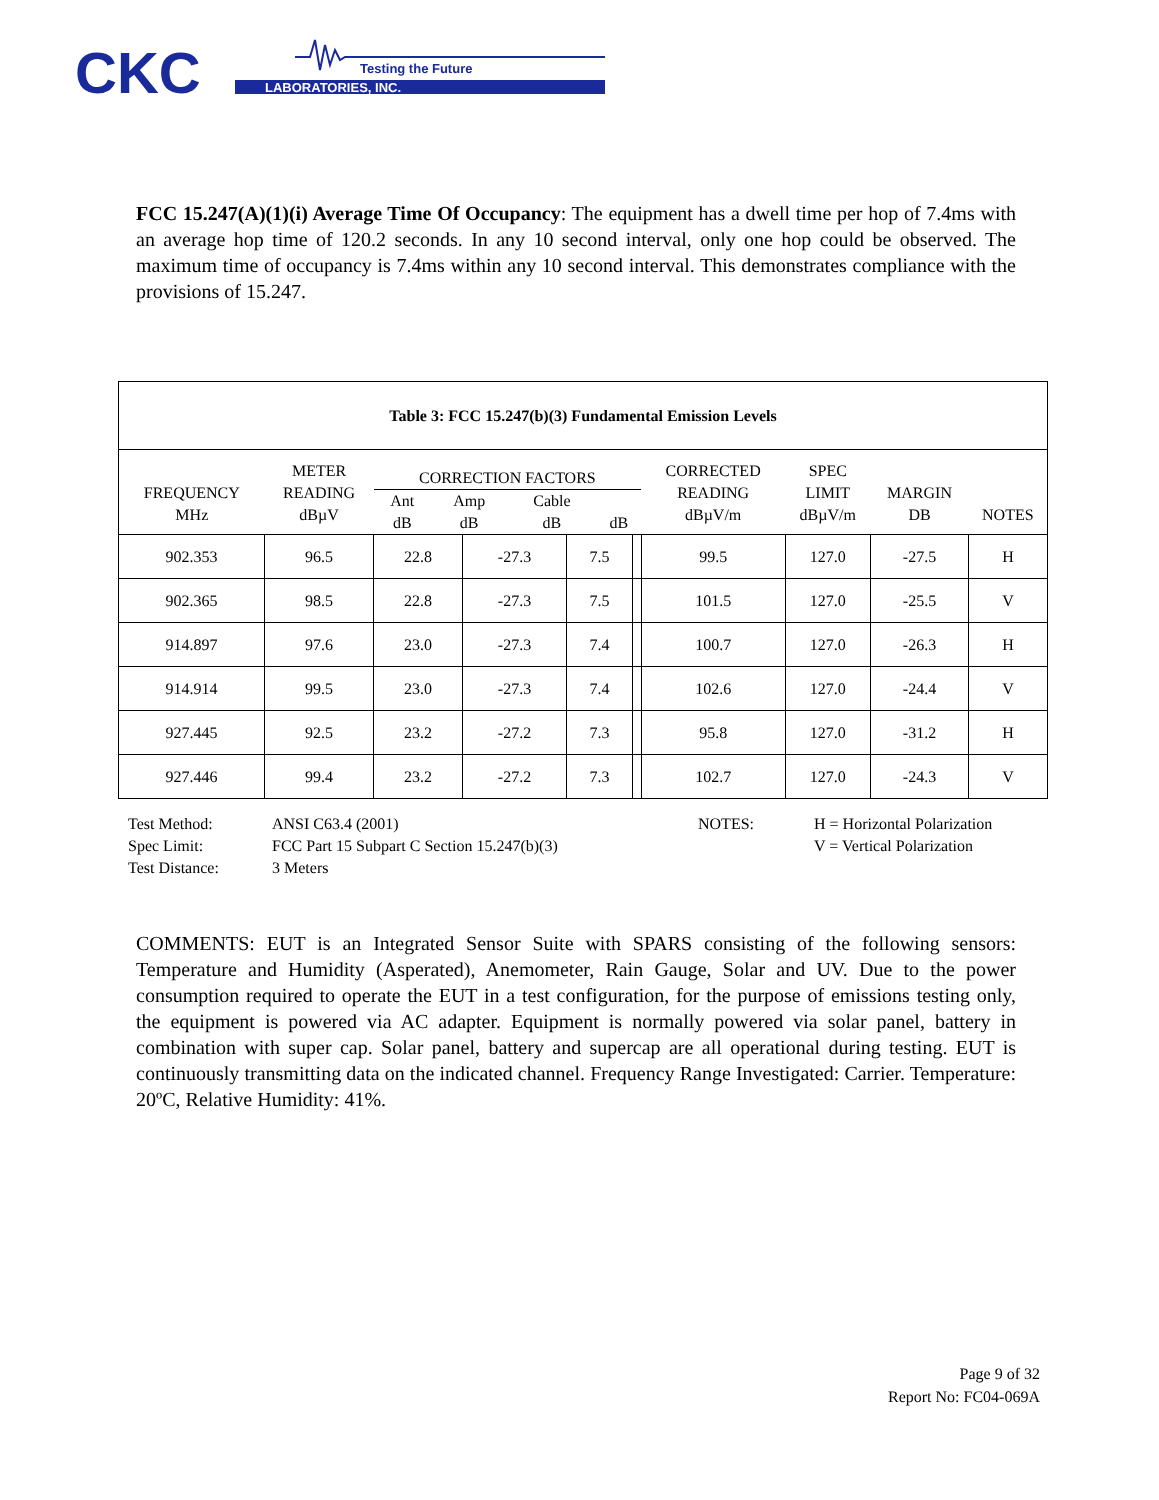CKC
LABORATORIES, INC.
Testing the Future
FCC 15.247(A)(1)(i) Average Time Of Occupancy: The equipment has a dwell time per hop of 7.4ms with an average hop time of 120.2 seconds. In any 10 second interval, only one hop could be observed. The maximum time of occupancy is 7.4ms within any 10 second interval. This demonstrates compliance with the provisions of 15.247.
| Table 3: FCC 15.247(b)(3) Fundamental Emission Levels | | | | | | | | | |
| --- | --- | --- | --- | --- | --- | --- | --- | --- | --- |
| FREQUENCY MHz | METER READING dBµV | CORRECTION FACTORS / Ant dB / Amp dB / Cable dB / dB / | | | | CORRECTED READING dBµV/m | SPEC LIMIT dBµV/m | MARGIN DB | NOTES |
| 902.353 | 96.5 | 22.8 | -27.3 | 7.5 | | 99.5 | 127.0 | -27.5 | H |
| 902.365 | 98.5 | 22.8 | -27.3 | 7.5 | | 101.5 | 127.0 | -25.5 | V |
| 914.897 | 97.6 | 23.0 | -27.3 | 7.4 | | 100.7 | 127.0 | -26.3 | H |
| 914.914 | 99.5 | 23.0 | -27.3 | 7.4 | | 102.6 | 127.0 | -24.4 | V |
| 927.445 | 92.5 | 23.2 | -27.2 | 7.3 | | 95.8 | 127.0 | -31.2 | H |
| 927.446 | 99.4 | 23.2 | -27.2 | 7.3 | | 102.7 | 127.0 | -24.3 | V |
| Test Method: | ANSI C63.4 (2001) | NOTES: | H = Horizontal Polarization |
| Spec Limit: | FCC Part 15 Subpart C Section 15.247(b)(3) | | V = Vertical Polarization |
| Test Distance: | 3 Meters | | |
COMMENTS: EUT is an Integrated Sensor Suite with SPARS consisting of the following sensors: Temperature and Humidity (Asperated), Anemometer, Rain Gauge, Solar and UV. Due to the power consumption required to operate the EUT in a test configuration, for the purpose of emissions testing only, the equipment is powered via AC adapter. Equipment is normally powered via solar panel, battery in combination with super cap. Solar panel, battery and supercap are all operational during testing. EUT is continuously transmitting data on the indicated channel. Frequency Range Investigated: Carrier. Temperature: 20ºC, Relative Humidity: 41%.
Page 9 of 32
Report No: FC04-069A